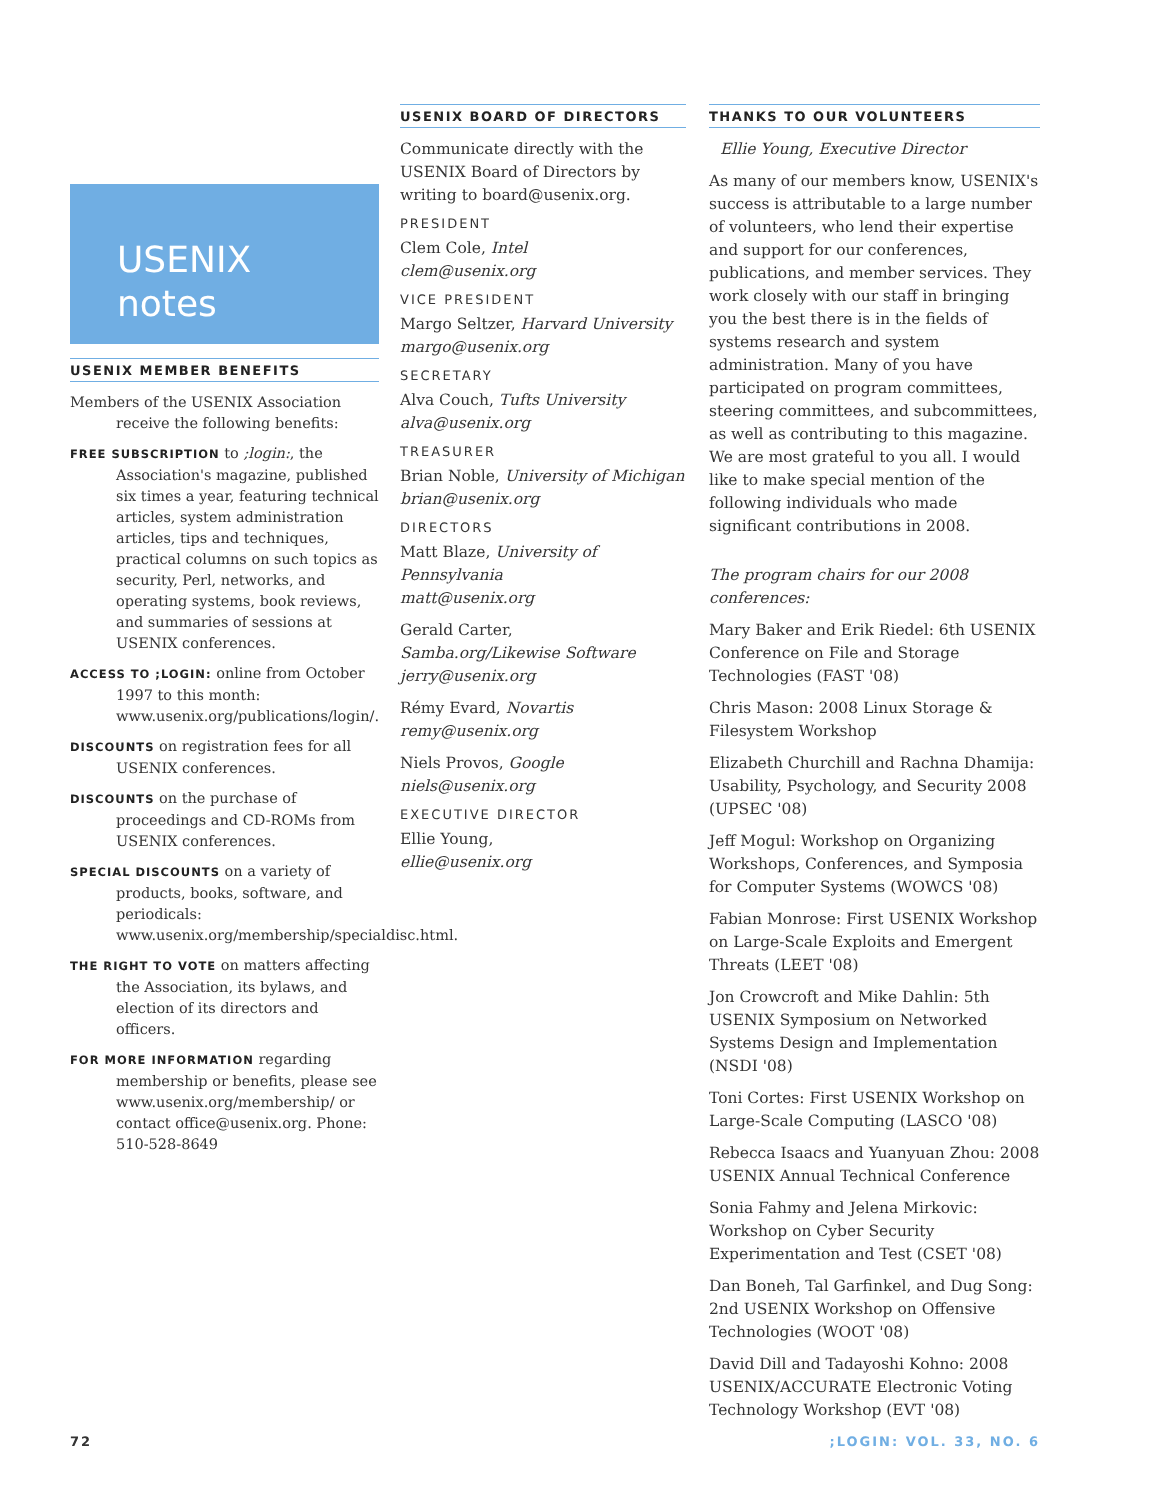USENIX
notes
USENIX MEMBER BENEFITS
Members of the USENIX Association receive the following benefits:
FREE SUBSCRIPTION to ;login:, the Association's magazine, published six times a year, featuring technical articles, system administration articles, tips and techniques, practical columns on such topics as security, Perl, networks, and operating systems, book reviews, and summaries of sessions at USENIX conferences.
ACCESS TO ;LOGIN: online from October 1997 to this month: www.usenix.org/publications/login/.
DISCOUNTS on registration fees for all USENIX conferences.
DISCOUNTS on the purchase of proceedings and CD-ROMs from USENIX conferences.
SPECIAL DISCOUNTS on a variety of products, books, software, and periodicals: www.usenix.org/membership/specialdisc.html.
THE RIGHT TO VOTE on matters affecting the Association, its bylaws, and election of its directors and officers.
FOR MORE INFORMATION regarding membership or benefits, please see www.usenix.org/membership/ or contact office@usenix.org. Phone: 510-528-8649
USENIX BOARD OF DIRECTORS
Communicate directly with the USENIX Board of Directors by writing to board@usenix.org.
PRESIDENT
Clem Cole, Intel
clem@usenix.org
VICE PRESIDENT
Margo Seltzer, Harvard University
margo@usenix.org
SECRETARY
Alva Couch, Tufts University
alva@usenix.org
TREASURER
Brian Noble, University of Michigan
brian@usenix.org
DIRECTORS
Matt Blaze, University of Pennsylvania
matt@usenix.org
Gerald Carter,
Samba.org/Likewise Software
jerry@usenix.org
Rémy Evard, Novartis
remy@usenix.org
Niels Provos, Google
niels@usenix.org
EXECUTIVE DIRECTOR
Ellie Young,
ellie@usenix.org
THANKS TO OUR VOLUNTEERS
Ellie Young, Executive Director
As many of our members know, USENIX's success is attributable to a large number of volunteers, who lend their expertise and support for our conferences, publications, and member services. They work closely with our staff in bringing you the best there is in the fields of systems research and system administration. Many of you have participated on program committees, steering committees, and subcommittees, as well as contributing to this magazine. We are most grateful to you all. I would like to make special mention of the following individuals who made significant contributions in 2008.
The program chairs for our 2008 conferences:
Mary Baker and Erik Riedel: 6th USENIX Conference on File and Storage Technologies (FAST '08)
Chris Mason: 2008 Linux Storage & Filesystem Workshop
Elizabeth Churchill and Rachna Dhamija: Usability, Psychology, and Security 2008 (UPSEC '08)
Jeff Mogul: Workshop on Organizing Workshops, Conferences, and Symposia for Computer Systems (WOWCS '08)
Fabian Monrose: First USENIX Workshop on Large-Scale Exploits and Emergent Threats (LEET '08)
Jon Crowcroft and Mike Dahlin: 5th USENIX Symposium on Networked Systems Design and Implementation (NSDI '08)
Toni Cortes: First USENIX Workshop on Large-Scale Computing (LASCO '08)
Rebecca Isaacs and Yuanyuan Zhou: 2008 USENIX Annual Technical Conference
Sonia Fahmy and Jelena Mirkovic: Workshop on Cyber Security Experimentation and Test (CSET '08)
Dan Boneh, Tal Garfinkel, and Dug Song: 2nd USENIX Workshop on Offensive Technologies (WOOT '08)
David Dill and Tadayoshi Kohno: 2008 USENIX/ACCURATE Electronic Voting Technology Workshop (EVT '08)
72;LOGIN: VOL. 33, NO. 6